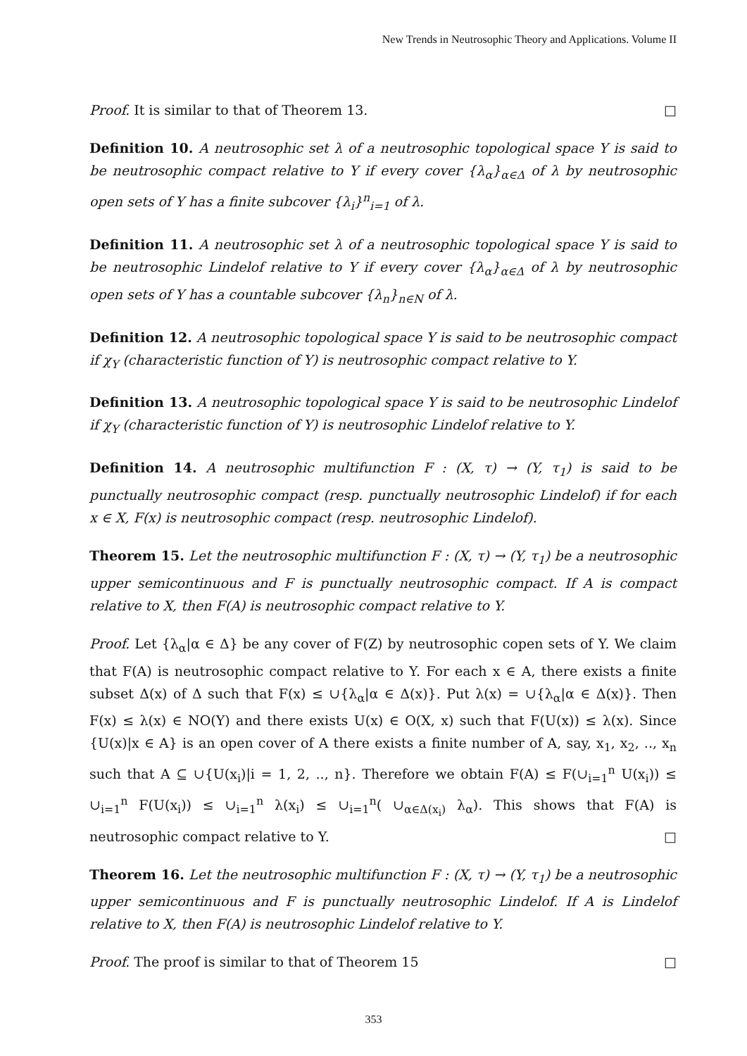New Trends in Neutrosophic Theory and Applications. Volume II
Proof. It is similar to that of Theorem 13. □
Definition 10. A neutrosophic set λ of a neutrosophic topological space Y is said to be neutrosophic compact relative to Y if every cover {λ<sub>α</sub>}<sub>α∈Δ</sub> of λ by neutrosophic open sets of Y has a finite subcover {λ<sub>i</sub>}<sup>n</sup><sub>i=1</sub> of λ.
Definition 11. A neutrosophic set λ of a neutrosophic topological space Y is said to be neutrosophic Lindelof relative to Y if every cover {λ<sub>α</sub>}<sub>α∈Δ</sub> of λ by neutrosophic open sets of Y has a countable subcover {λ<sub>n</sub>}<sub>n∈N</sub> of λ.
Definition 12. A neutrosophic topological space Y is said to be neutrosophic compact if χ<sub>Y</sub> (characteristic function of Y) is neutrosophic compact relative to Y.
Definition 13. A neutrosophic topological space Y is said to be neutrosophic Lindelof if χ<sub>Y</sub> (characteristic function of Y) is neutrosophic Lindelof relative to Y.
Definition 14. A neutrosophic multifunction F : (X, τ) → (Y, τ<sub>1</sub>) is said to be punctually neutrosophic compact (resp. punctually neutrosophic Lindelof) if for each x ∈ X, F(x) is neutrosophic compact (resp. neutrosophic Lindelof).
Theorem 15. Let the neutrosophic multifunction F : (X, τ) → (Y, τ<sub>1</sub>) be a neutrosophic upper semicontinuous and F is punctually neutrosophic compact. If A is compact relative to X, then F(A) is neutrosophic compact relative to Y.
Proof. Let {λ<sub>α</sub>|α ∈ Δ} be any cover of F(Z) by neutrosophic copen sets of Y. We claim that F(A) is neutrosophic compact relative to Y. For each x ∈ A, there exists a finite subset Δ(x) of Δ such that F(x) ≤ ∪{λ<sub>α</sub>|α ∈ Δ(x)}. Put λ(x) = ∪{λ<sub>α</sub>|α ∈ Δ(x)}. Then F(x) ≤ λ(x) ∈ NO(Y) and there exists U(x) ∈ O(X, x) such that F(U(x)) ≤ λ(x). Since {U(x)|x ∈ A} is an open cover of A there exists a finite number of A, say, x<sub>1</sub>, x<sub>2</sub>, .., x<sub>n</sub> such that A ⊆ ∪{U(x<sub>i</sub>)|i = 1, 2, .., n}. Therefore we obtain F(A) ≤ F(∪<sub>i=1</sub><sup>n</sup> U(x<sub>i</sub>)) ≤ ∪<sub>i=1</sub><sup>n</sup> F(U(x<sub>i</sub>)) ≤ ∪<sub>i=1</sub><sup>n</sup> λ(x<sub>i</sub>) ≤ ∪<sub>i=1</sub><sup>n</sup>( ∪<sub>α∈Δ(x<sub>i</sub>)</sub> λ<sub>α</sub>). This shows that F(A) is neutrosophic compact relative to Y. □
Theorem 16. Let the neutrosophic multifunction F : (X, τ) → (Y, τ<sub>1</sub>) be a neutrosophic upper semicontinuous and F is punctually neutrosophic Lindelof. If A is Lindelof relative to X, then F(A) is neutrosophic Lindelof relative to Y.
Proof. The proof is similar to that of Theorem 15 □
353